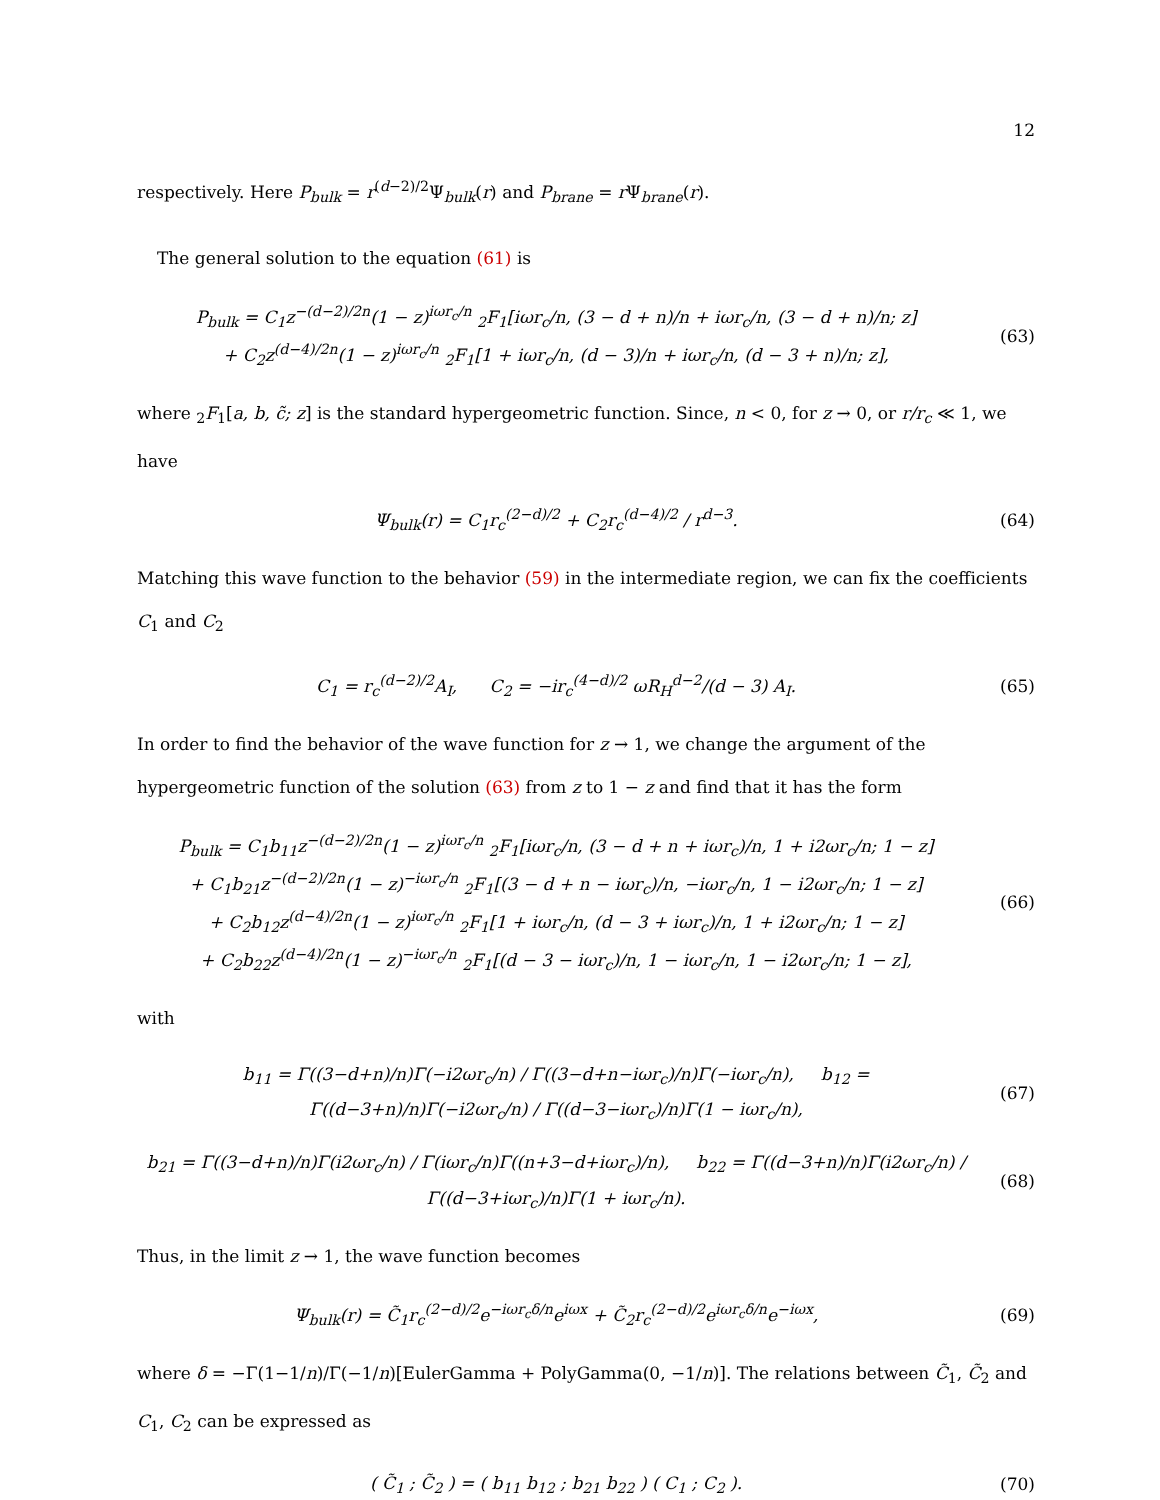12
respectively. Here P<sub>bulk</sub> = r<sup>(d−2)/2</sup>Ψ<sub>bulk</sub>(r) and P<sub>brane</sub> = r Ψ<sub>brane</sub>(r).
The general solution to the equation (61) is
P<sub>bulk</sub> = C<sub>1</sub>z<sup>−(d−2)/2n</sup>(1 − z)<sup>iωr<sub>c</sub>/n</sup> <sub>2</sub>F<sub>1</sub>[iωr<sub>c</sub>/n, (3 − d + n)/n + iωr<sub>c</sub>/n, (3 − d + n)/n; z]
+ C<sub>2</sub>z<sup>(d−4)/2n</sup>(1 − z)<sup>iωr<sub>c</sub>/n</sup> <sub>2</sub>F<sub>1</sub>[1 + iωr<sub>c</sub>/n, (d − 3)/n + iωr<sub>c</sub>/n, (d − 3 + n)/n; z],
(63)
where <sub>2</sub>F<sub>1</sub>[a, b, c̃; z] is the standard hypergeometric function. Since, n < 0, for z → 0, or r/r<sub>c</sub> ≪ 1, we have
Ψ<sub>bulk</sub>(r) = C<sub>1</sub>r<sub>c</sub><sup>(2−d)/2</sup> + C<sub>2</sub>r<sub>c</sub><sup>(d−4)/2</sup> / r<sup>d−3</sup>.
(64)
Matching this wave function to the behavior (59) in the intermediate region, we can fix the coefficients C<sub>1</sub> and C<sub>2</sub>
C<sub>1</sub> = r<sub>c</sub><sup>(d−2)/2</sup>A<sub>I</sub>, C<sub>2</sub> = −ir<sub>c</sub><sup>(4−d)/2</sup> ωR<sub>H</sub><sup>d−2</sup>/(d − 3) A<sub>I</sub>.
(65)
In order to find the behavior of the wave function for z → 1, we change the argument of the hypergeometric function of the solution (63) from z to 1 − z and find that it has the form
P<sub>bulk</sub> = C<sub>1</sub>b<sub>11</sub>z<sup>−(d−2)/2n</sup>(1 − z)<sup>iωr<sub>c</sub>/n</sup> <sub>2</sub>F<sub>1</sub>[iωr<sub>c</sub>/n, (3 − d + n + iωr<sub>c</sub>)/n, 1 + i2ωr<sub>c</sub>/n; 1 − z]
+ C<sub>1</sub>b<sub>21</sub>z<sup>−(d−2)/2n</sup>(1 − z)<sup>−iωr<sub>c</sub>/n</sup> <sub>2</sub>F<sub>1</sub>[(3 − d + n − iωr<sub>c</sub>)/n, −iωr<sub>c</sub>/n, 1 − i2ωr<sub>c</sub>/n; 1 − z]
+ C<sub>2</sub>b<sub>12</sub>z<sup>(d−4)/2n</sup>(1 − z)<sup>iωr<sub>c</sub>/n</sup> <sub>2</sub>F<sub>1</sub>[1 + iωr<sub>c</sub>/n, (d − 3 + iωr<sub>c</sub>)/n, 1 + i2ωr<sub>c</sub>/n; 1 − z]
+ C<sub>2</sub>b<sub>22</sub>z<sup>(d−4)/2n</sup>(1 − z)<sup>−iωr<sub>c</sub>/n</sup> <sub>2</sub>F<sub>1</sub>[(d − 3 − iωr<sub>c</sub>)/n, 1 − iωr<sub>c</sub>/n, 1 − i2ωr<sub>c</sub>/n; 1 − z],
(66)
with
b<sub>11</sub> = Γ((3−d+n)/n)Γ(−i2ωr<sub>c</sub>/n) / Γ((3−d+n−iωr<sub>c</sub>)/n)Γ(−iωr<sub>c</sub>/n), b<sub>12</sub> = Γ((d−3+n)/n)Γ(−i2ωr<sub>c</sub>/n) / Γ((d−3−iωr<sub>c</sub>)/n)Γ(1 − iωr<sub>c</sub>/n),
(67)
b<sub>21</sub> = Γ((3−d+n)/n)Γ(i2ωr<sub>c</sub>/n) / Γ(iωr<sub>c</sub>/n)Γ((n+3−d+iωr<sub>c</sub>)/n), b<sub>22</sub> = Γ((d−3+n)/n)Γ(i2ωr<sub>c</sub>/n) / Γ((d−3+iωr<sub>c</sub>)/n)Γ(1 + iωr<sub>c</sub>/n).
(68)
Thus, in the limit z → 1, the wave function becomes
Ψ<sub>bulk</sub>(r) = C̃<sub>1</sub>r<sub>c</sub><sup>(2−d)/2</sup>e<sup>−iωr<sub>c</sub>δ/n</sup>e<sup>iωx</sup> + C̃<sub>2</sub>r<sub>c</sub><sup>(2−d)/2</sup>e<sup>iωr<sub>c</sub>δ/n</sup>e<sup>−iωx</sup>,
(69)
where δ = −Γ(1−1/n)/Γ(−1/n)[EulerGamma + PolyGamma(0, −1/n)]. The relations between C̃<sub>1</sub>, C̃<sub>2</sub> and C<sub>1</sub>, C<sub>2</sub> can be expressed as
( C̃<sub>1</sub> ; C̃<sub>2</sub> ) = ( b<sub>11</sub> b<sub>12</sub> ; b<sub>21</sub> b<sub>22</sub> ) ( C<sub>1</sub> ; C<sub>2</sub> ).
(70)